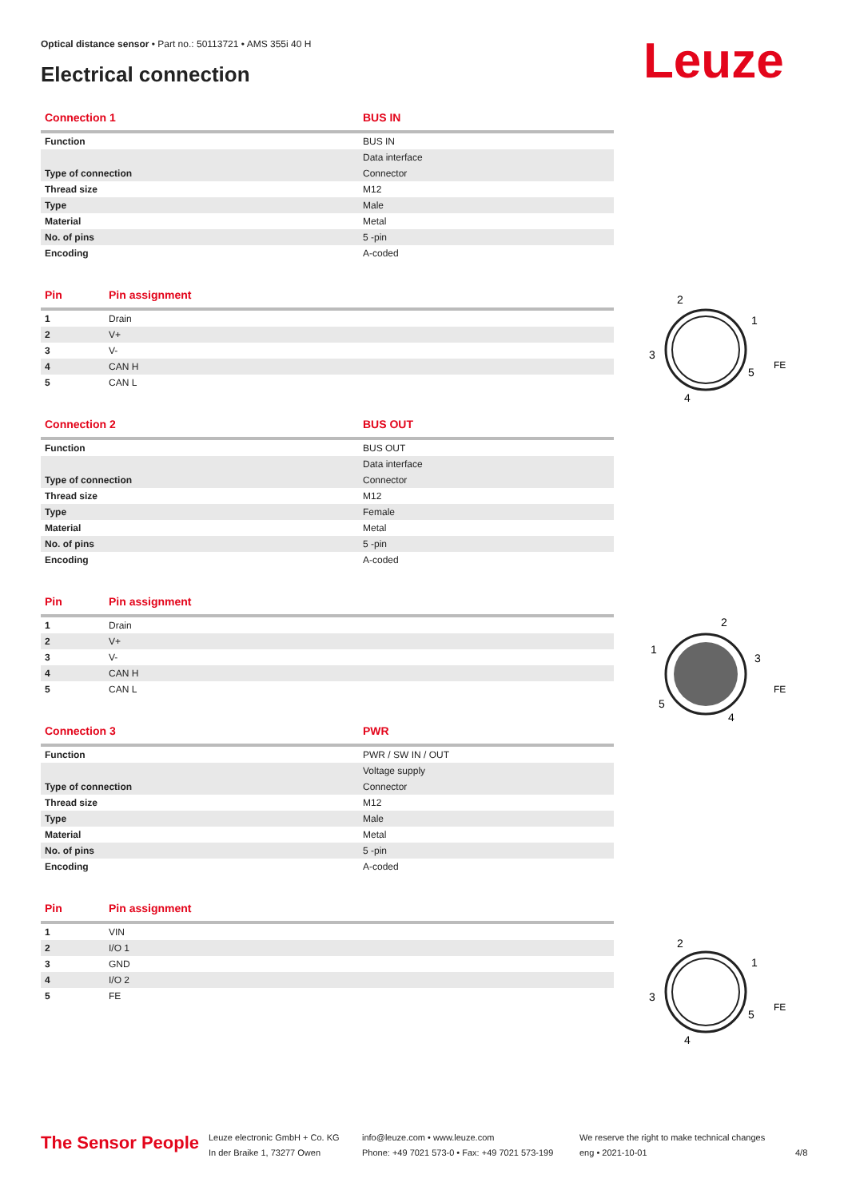Optical distance sensor • Part no.: 50113721 • AMS 355i 40 H
Electrical connection Leuze
| Connection 1 | BUS IN |
| --- | --- |
| Function | BUS IN |
| | Data interface |
| Type of connection | Connector |
| Thread size | M12 |
| Type | Male |
| Material | Metal |
| No. of pins | 5 -pin |
| Encoding | A-coded |
| Pin | Pin assignment |
| --- | --- |
| 1 | Drain |
| 2 | V+ |
| 3 | V- |
| 4 | CAN H |
| 5 | CAN L |
| Connection 2 | BUS OUT |
| --- | --- |
| Function | BUS OUT |
| | Data interface |
| Type of connection | Connector |
| Thread size | M12 |
| Type | Female |
| Material | Metal |
| No. of pins | 5 -pin |
| Encoding | A-coded |
| Pin | Pin assignment |
| --- | --- |
| 1 | Drain |
| 2 | V+ |
| 3 | V- |
| 4 | CAN H |
| 5 | CAN L |
| Connection 3 | PWR |
| --- | --- |
| Function | PWR / SW IN / OUT |
| | Voltage supply |
| Type of connection | Connector |
| Thread size | M12 |
| Type | Male |
| Material | Metal |
| No. of pins | 5 -pin |
| Encoding | A-coded |
| Pin | Pin assignment |
| --- | --- |
| 1 | VIN |
| 2 | I/O 1 |
| 3 | GND |
| 4 | I/O 2 |
| 5 | FE |
2
1
3
5
4
FE
2
1
3
5
4
FE
2
1
3
5
4
FE
The Sensor People
Leuze electronic GmbH + Co. KG
In der Braike 1, 73277 Owen
info@leuze.com • www.leuze.com
Phone: +49 7021 573-0 • Fax: +49 7021 573-199
We reserve the right to make technical changes
eng • 2021-10-01
4/8